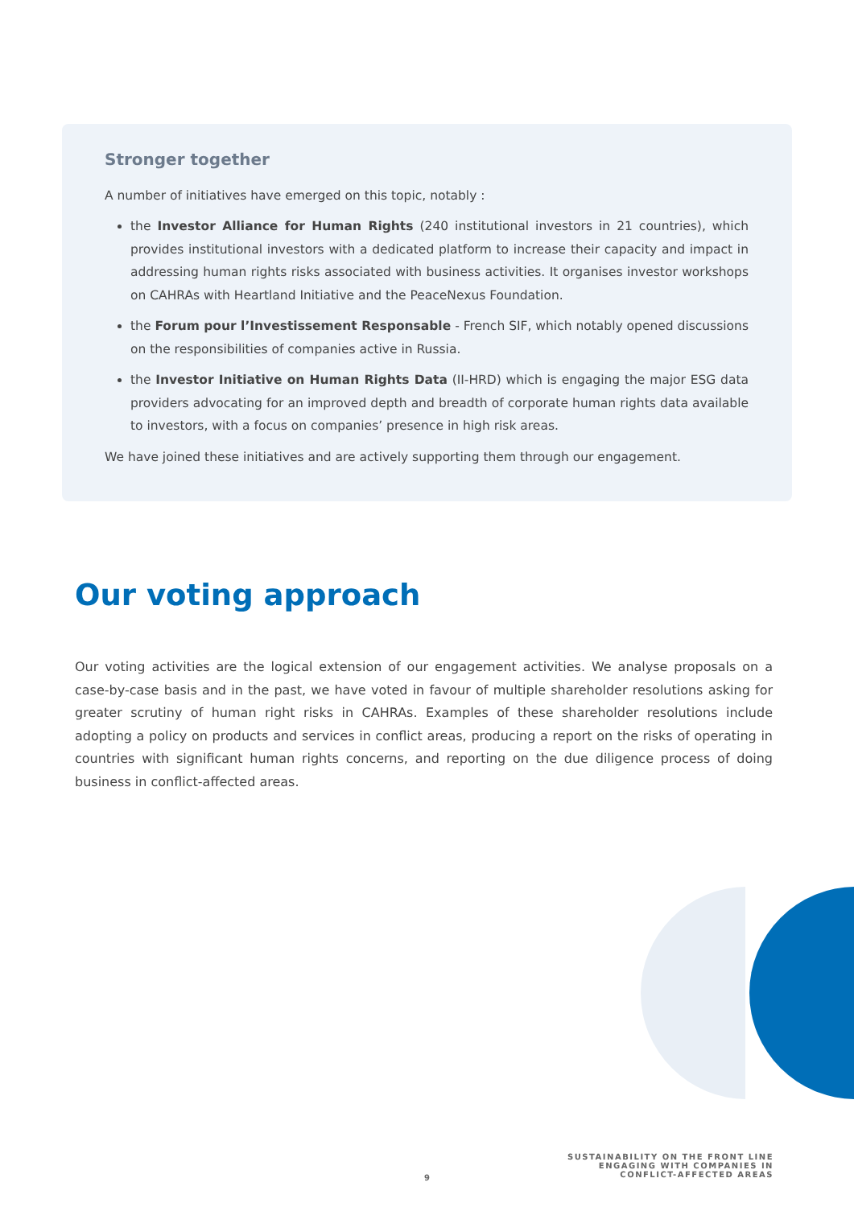Stronger together
A number of initiatives have emerged on this topic, notably :
the Investor Alliance for Human Rights (240 institutional investors in 21 countries), which provides institutional investors with a dedicated platform to increase their capacity and impact in addressing human rights risks associated with business activities. It organises investor workshops on CAHRAs with Heartland Initiative and the PeaceNexus Foundation.
the Forum pour l’Investissement Responsable - French SIF, which notably opened discussions on the responsibilities of companies active in Russia.
the Investor Initiative on Human Rights Data (II-HRD) which is engaging the major ESG data providers advocating for an improved depth and breadth of corporate human rights data available to investors, with a focus on companies’ presence in high risk areas.
We have joined these initiatives and are actively supporting them through our engagement.
Our voting approach
Our voting activities are the logical extension of our engagement activities. We analyse proposals on a case-by-case basis and in the past, we have voted in favour of multiple shareholder resolutions asking for greater scrutiny of human right risks in CAHRAs. Examples of these shareholder resolutions include adopting a policy on products and services in conflict areas, producing a report on the risks of operating in countries with significant human rights concerns, and reporting on the due diligence process of doing business in conflict-affected areas.
SUSTAINABILITY ON THE FRONT LINE
ENGAGING WITH COMPANIES IN
CONFLICT-AFFECTED AREAS
9